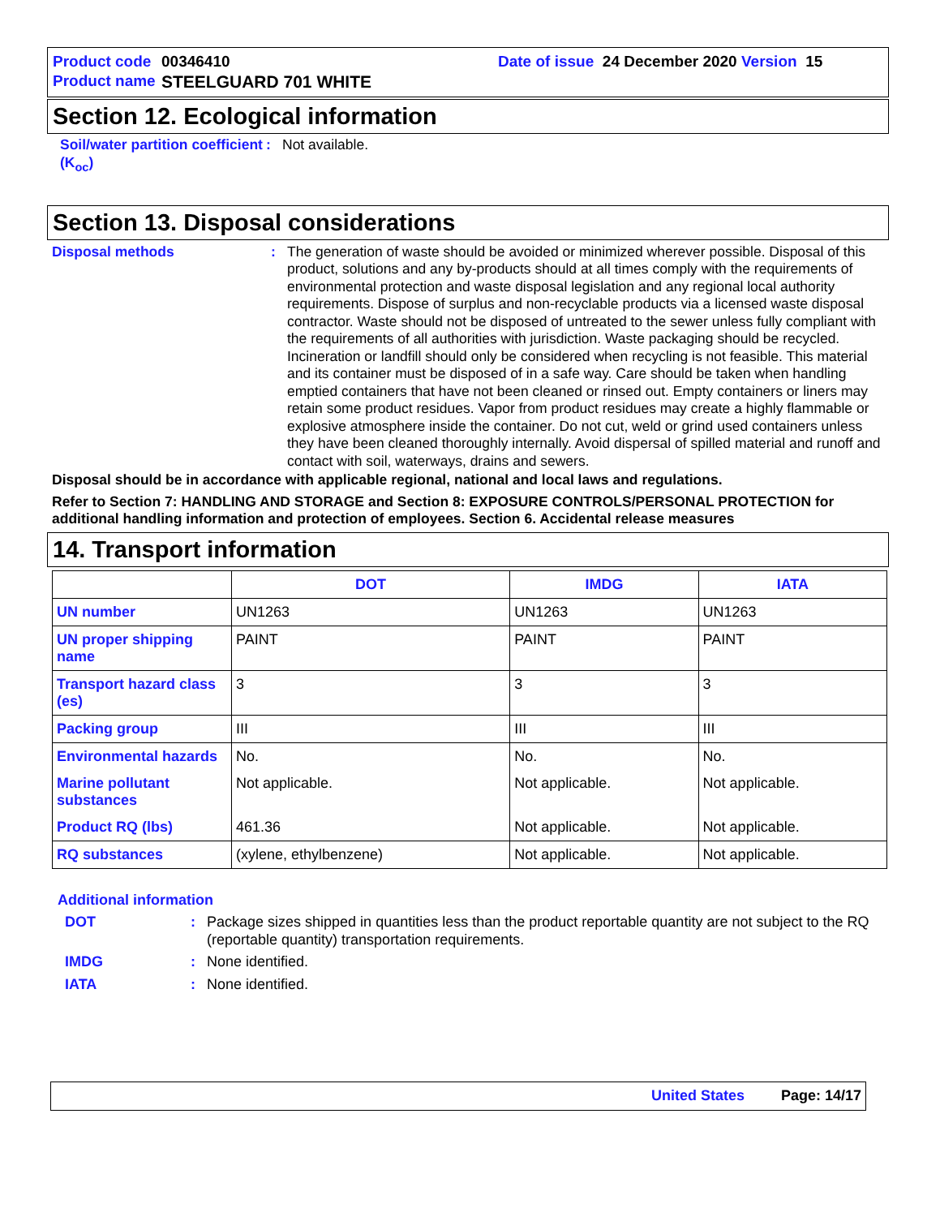Product code 00346410 Date of issue 24 December 2020 Version 15
Product name STEELGUARD 701 WHITE
Section 12. Ecological information
Soil/water partition coefficient (K<sub>oc</sub>)
: Not available.
Section 13. Disposal considerations
Disposal methods : The generation of waste should be avoided or minimized wherever possible. Disposal of this product, solutions and any by-products should at all times comply with the requirements of environmental protection and waste disposal legislation and any regional local authority requirements. Dispose of surplus and non-recyclable products via a licensed waste disposal contractor. Waste should not be disposed of untreated to the sewer unless fully compliant with the requirements of all authorities with jurisdiction. Waste packaging should be recycled. Incineration or landfill should only be considered when recycling is not feasible. This material and its container must be disposed of in a safe way. Care should be taken when handling emptied containers that have not been cleaned or rinsed out. Empty containers or liners may retain some product residues. Vapor from product residues may create a highly flammable or explosive atmosphere inside the container. Do not cut, weld or grind used containers unless they have been cleaned thoroughly internally. Avoid dispersal of spilled material and runoff and contact with soil, waterways, drains and sewers.
Disposal should be in accordance with applicable regional, national and local laws and regulations.
Refer to Section 7: HANDLING AND STORAGE and Section 8: EXPOSURE CONTROLS/PERSONAL PROTECTION for additional handling information and protection of employees. Section 6. Accidental release measures
14. Transport information
| | DOT | IMDG | IATA |
| --- | --- | --- | --- |
| UN number | UN1263 | UN1263 | UN1263 |
| UN proper shipping name | PAINT | PAINT | PAINT |
| Transport hazard class (es) | 3 | 3 | 3 |
| Packing group | III | III | III |
| Environmental hazards | No. | No. | No. |
| Marine pollutant substances | Not applicable. | Not applicable. | Not applicable. |
| Product RQ (lbs) | 461.36 | Not applicable. | Not applicable. |
| RQ substances | (xylene, ethylbenzene) | Not applicable. | Not applicable. |
Additional information
DOT : Package sizes shipped in quantities less than the product reportable quantity are not subject to the RQ (reportable quantity) transportation requirements.
IMDG : None identified.
IATA : None identified.
United States Page: 14/17